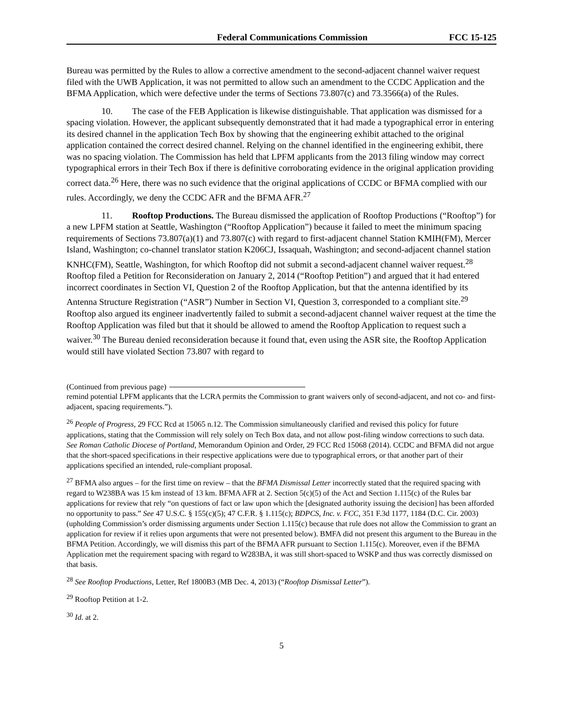Federal Communications Commission FCC 15-125
Bureau was permitted by the Rules to allow a corrective amendment to the second-adjacent channel waiver request filed with the UWB Application, it was not permitted to allow such an amendment to the CCDC Application and the BFMA Application, which were defective under the terms of Sections 73.807(c) and 73.3566(a) of the Rules.
10. The case of the FEB Application is likewise distinguishable. That application was dismissed for a spacing violation. However, the applicant subsequently demonstrated that it had made a typographical error in entering its desired channel in the application Tech Box by showing that the engineering exhibit attached to the original application contained the correct desired channel. Relying on the channel identified in the engineering exhibit, there was no spacing violation. The Commission has held that LPFM applicants from the 2013 filing window may correct typographical errors in their Tech Box if there is definitive corroborating evidence in the original application providing correct data.<sup>26</sup> Here, there was no such evidence that the original applications of CCDC or BFMA complied with our rules. Accordingly, we deny the CCDC AFR and the BFMA AFR.<sup>27</sup>
11. Rooftop Productions. The Bureau dismissed the application of Rooftop Productions (“Rooftop”) for a new LPFM station at Seattle, Washington (“Rooftop Application”) because it failed to meet the minimum spacing requirements of Sections 73.807(a)(1) and 73.807(c) with regard to first-adjacent channel Station KMIH(FM), Mercer Island, Washington; co-channel translator station K206CJ, Issaquah, Washington; and second-adjacent channel station KNHC(FM), Seattle, Washington, for which Rooftop did not submit a second-adjacent channel waiver request.<sup>28</sup> Rooftop filed a Petition for Reconsideration on January 2, 2014 (“Rooftop Petition”) and argued that it had entered incorrect coordinates in Section VI, Question 2 of the Rooftop Application, but that the antenna identified by its Antenna Structure Registration (“ASR”) Number in Section VI, Question 3, corresponded to a compliant site.<sup>29</sup> Rooftop also argued its engineer inadvertently failed to submit a second-adjacent channel waiver request at the time the Rooftop Application was filed but that it should be allowed to amend the Rooftop Application to request such a waiver.<sup>30</sup> The Bureau denied reconsideration because it found that, even using the ASR site, the Rooftop Application would still have violated Section 73.807 with regard to
(Continued from previous page)
remind potential LPFM applicants that the LCRA permits the Commission to grant waivers only of second-adjacent, and not co- and first-adjacent, spacing requirements.”).
<sup>26</sup> People of Progress, 29 FCC Rcd at 15065 n.12. The Commission simultaneously clarified and revised this policy for future applications, stating that the Commission will rely solely on Tech Box data, and not allow post-filing window corrections to such data. See Roman Catholic Diocese of Portland, Memorandum Opinion and Order, 29 FCC Rcd 15068 (2014). CCDC and BFMA did not argue that the short-spaced specifications in their respective applications were due to typographical errors, or that another part of their applications specified an intended, rule-compliant proposal.
<sup>27</sup> BFMA also argues – for the first time on review – that the BFMA Dismissal Letter incorrectly stated that the required spacing with regard to W238BA was 15 km instead of 13 km. BFMA AFR at 2. Section 5(c)(5) of the Act and Section 1.115(c) of the Rules bar applications for review that rely “on questions of fact or law upon which the [designated authority issuing the decision] has been afforded no opportunity to pass.” See 47 U.S.C. § 155(c)(5); 47 C.F.R. § 1.115(c); BDPCS, Inc. v. FCC, 351 F.3d 1177, 1184 (D.C. Cir. 2003) (upholding Commission’s order dismissing arguments under Section 1.115(c) because that rule does not allow the Commission to grant an application for review if it relies upon arguments that were not presented below). BMFA did not present this argument to the Bureau in the BFMA Petition. Accordingly, we will dismiss this part of the BFMA AFR pursuant to Section 1.115(c). Moreover, even if the BFMA Application met the requirement spacing with regard to W283BA, it was still short-spaced to WSKP and thus was correctly dismissed on that basis.
<sup>28</sup> See Rooftop Productions, Letter, Ref 1800B3 (MB Dec. 4, 2013) (“Rooftop Dismissal Letter”).
<sup>29</sup> Rooftop Petition at 1-2.
<sup>30</sup> Id. at 2.
5